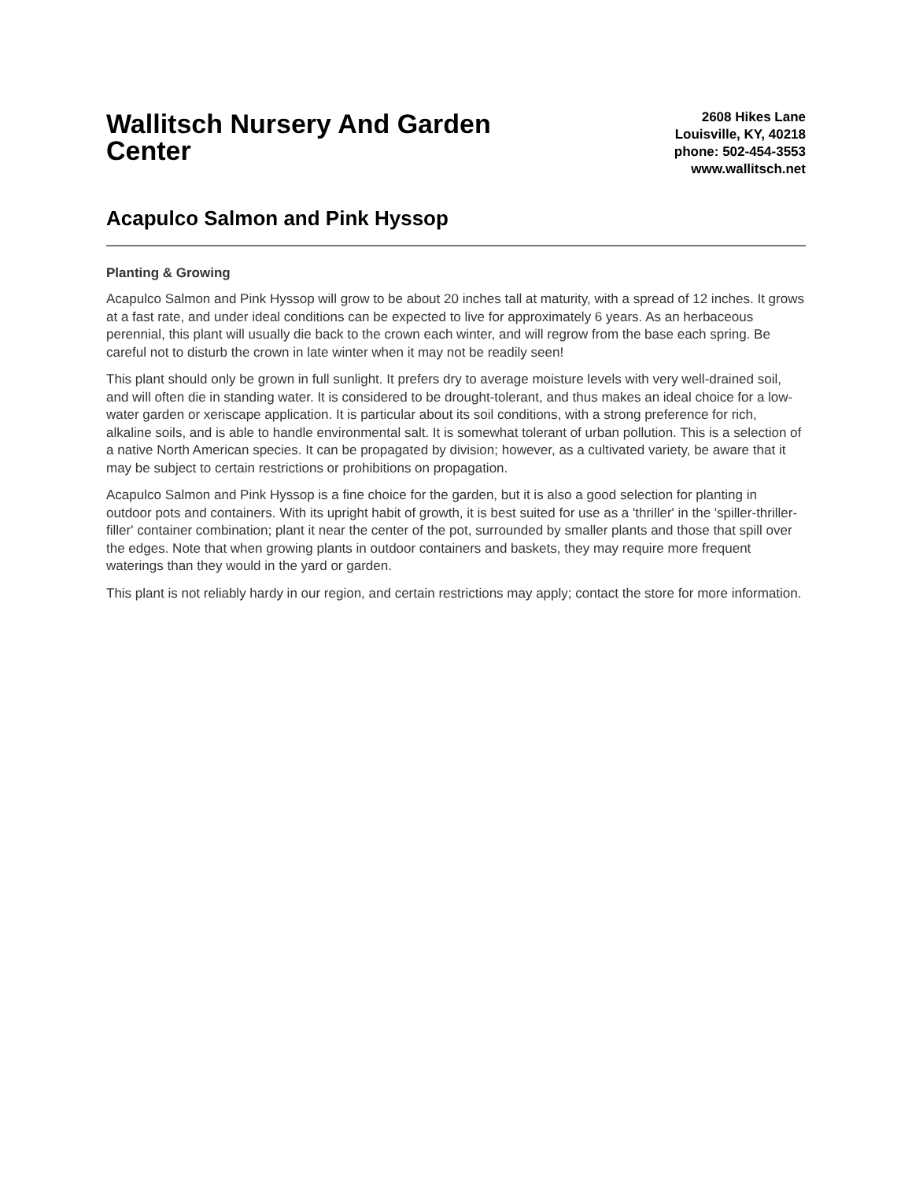Wallitsch Nursery And Garden Center
2608 Hikes Lane
Louisville, KY, 40218
phone: 502-454-3553
www.wallitsch.net
Acapulco Salmon and Pink Hyssop
Planting & Growing
Acapulco Salmon and Pink Hyssop will grow to be about 20 inches tall at maturity, with a spread of 12 inches. It grows at a fast rate, and under ideal conditions can be expected to live for approximately 6 years. As an herbaceous perennial, this plant will usually die back to the crown each winter, and will regrow from the base each spring. Be careful not to disturb the crown in late winter when it may not be readily seen!
This plant should only be grown in full sunlight. It prefers dry to average moisture levels with very well-drained soil, and will often die in standing water. It is considered to be drought-tolerant, and thus makes an ideal choice for a low-water garden or xeriscape application. It is particular about its soil conditions, with a strong preference for rich, alkaline soils, and is able to handle environmental salt. It is somewhat tolerant of urban pollution. This is a selection of a native North American species. It can be propagated by division; however, as a cultivated variety, be aware that it may be subject to certain restrictions or prohibitions on propagation.
Acapulco Salmon and Pink Hyssop is a fine choice for the garden, but it is also a good selection for planting in outdoor pots and containers. With its upright habit of growth, it is best suited for use as a 'thriller' in the 'spiller-thriller-filler' container combination; plant it near the center of the pot, surrounded by smaller plants and those that spill over the edges. Note that when growing plants in outdoor containers and baskets, they may require more frequent waterings than they would in the yard or garden.
This plant is not reliably hardy in our region, and certain restrictions may apply; contact the store for more information.